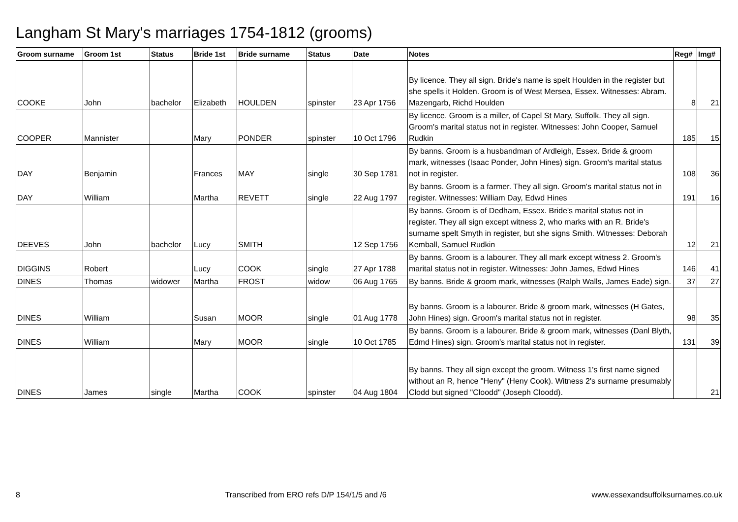Langham St Mary's marriages 1754-1812 (grooms)
| Groom surname | Groom 1st | Status | Bride 1st | Bride surname | Status | Date | Notes | Reg# | Img# |
| --- | --- | --- | --- | --- | --- | --- | --- | --- | --- |
| COOKE | John | bachelor | Elizabeth | HOULDEN | spinster | 23 Apr 1756 | By licence. They all sign. Bride's name is spelt Houlden in the register but she spells it Holden. Groom is of West Mersea, Essex. Witnesses: Abram. Mazengarb, Richd Houlden | 8 | 21 |
| COOPER | Mannister | | Mary | PONDER | spinster | 10 Oct 1796 | By licence. Groom is a miller, of Capel St Mary, Suffolk. They all sign. Groom's marital status not in register. Witnesses: John Cooper, Samuel Rudkin | 185 | 15 |
| DAY | Benjamin | | Frances | MAY | single | 30 Sep 1781 | By banns. Groom is a husbandman of Ardleigh, Essex. Bride & groom mark, witnesses (Isaac Ponder, John Hines) sign. Groom's marital status not in register. | 108 | 36 |
| DAY | William | | Martha | REVETT | single | 22 Aug 1797 | By banns. Groom is a farmer. They all sign. Groom's marital status not in register. Witnesses: William Day, Edwd Hines | 191 | 16 |
| DEEVES | John | bachelor | Lucy | SMITH | | 12 Sep 1756 | By banns. Groom is of Dedham, Essex. Bride's marital status not in register. They all sign except witness 2, who marks with an R. Bride's surname spelt Smyth in register, but she signs Smith. Witnesses: Deborah Kemball, Samuel Rudkin | 12 | 21 |
| DIGGINS | Robert | | Lucy | COOK | single | 27 Apr 1788 | By banns. Groom is a labourer. They all mark except witness 2. Groom's marital status not in register. Witnesses: John James, Edwd Hines | 146 | 41 |
| DINES | Thomas | widower | Martha | FROST | widow | 06 Aug 1765 | By banns. Bride & groom mark, witnesses (Ralph Walls, James Eade) sign. | 37 | 27 |
| DINES | William | | Susan | MOOR | single | 01 Aug 1778 | By banns. Groom is a labourer. Bride & groom mark, witnesses (H Gates, John Hines) sign. Groom's marital status not in register. | 98 | 35 |
| DINES | William | | Mary | MOOR | single | 10 Oct 1785 | By banns. Groom is a labourer. Bride & groom mark, witnesses (Danl Blyth, Edmd Hines) sign. Groom's marital status not in register. | 131 | 39 |
| DINES | James | single | Martha | COOK | spinster | 04 Aug 1804 | By banns. They all sign except the groom. Witness 1's first name signed without an R, hence "Heny" (Heny Cook). Witness 2's surname presumably Clodd but signed "Cloodd" (Joseph Cloodd). | | 21 |
8 Transcribed from ERO refs D/P 154/1/5 and /6 www.essexandsuffolksurnames.co.uk